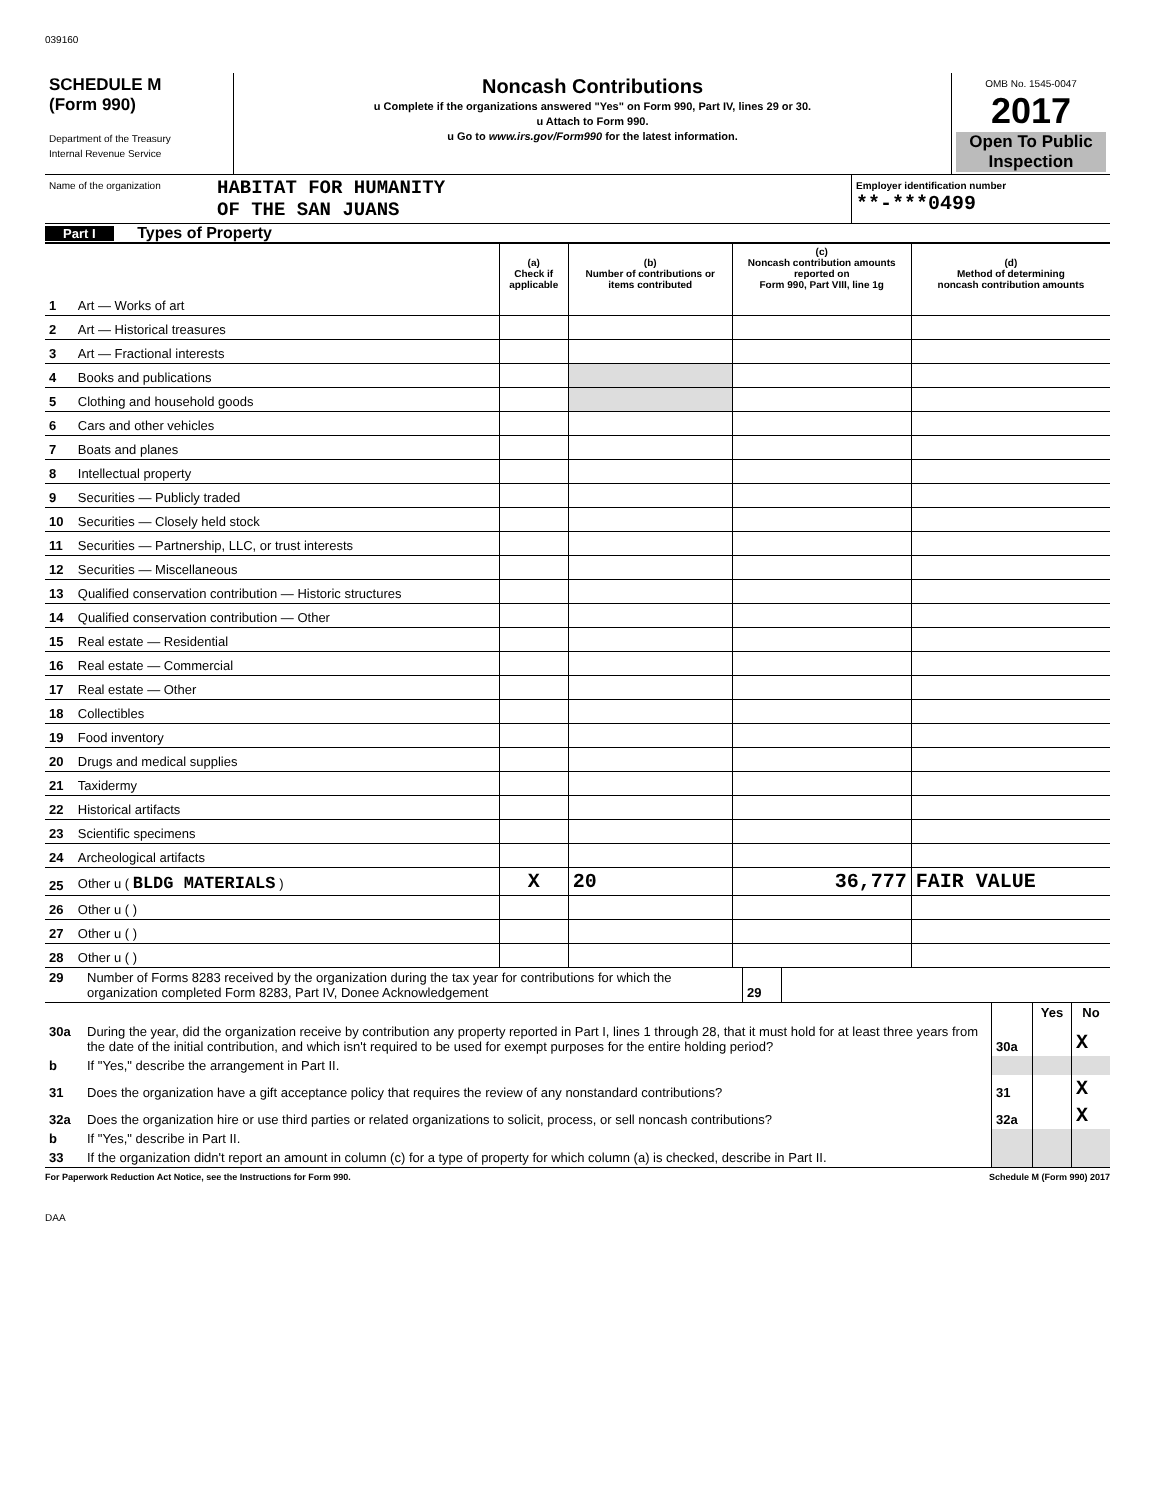039160
| SCHEDULE M (Form 990) Department of the Treasury Internal Revenue Service | Noncash Contributions u Complete if the organizations answered "Yes" on Form 990, Part IV, lines 29 or 30. u Attach to Form 990. u Go to www.irs.gov/Form990 for the latest information. | OMB No. 1545-0047 2017 Open To Public Inspection |
| Name of the organization | HABITAT FOR HUMANITY OF THE SAN JUANS | Employer identification number **-***0499 |
Part I Types of Property
| | | (a) Check if applicable | (b) Number of contributions or items contributed | (c) Noncash contribution amounts reported on Form 990, Part VIII, line 1g | (d) Method of determining noncash contribution amounts |
| --- | --- | --- | --- | --- | --- |
| 1 | Art — Works of art | | | | |
| 2 | Art — Historical treasures | | | | |
| 3 | Art — Fractional interests | | | | |
| 4 | Books and publications | | | | |
| 5 | Clothing and household goods | | | | |
| 6 | Cars and other vehicles | | | | |
| 7 | Boats and planes | | | | |
| 8 | Intellectual property | | | | |
| 9 | Securities — Publicly traded | | | | |
| 10 | Securities — Closely held stock | | | | |
| 11 | Securities — Partnership, LLC, or trust interests | | | | |
| 12 | Securities — Miscellaneous | | | | |
| 13 | Qualified conservation contribution — Historic structures | | | | |
| 14 | Qualified conservation contribution — Other | | | | |
| 15 | Real estate — Residential | | | | |
| 16 | Real estate — Commercial | | | | |
| 17 | Real estate — Other | | | | |
| 18 | Collectibles | | | | |
| 19 | Food inventory | | | | |
| 20 | Drugs and medical supplies | | | | |
| 21 | Taxidermy | | | | |
| 22 | Historical artifacts | | | | |
| 23 | Scientific specimens | | | | |
| 24 | Archeological artifacts | | | | |
| 25 | Other u ( BLDG MATERIALS ) | X | 20 | 36,777 | FAIR VALUE |
| 26 | Other u ( ) | | | | |
| 27 | Other u ( ) | | | | |
| 28 | Other u ( ) | | | | |
| 29 | Number of Forms 8283 received by the organization during the tax year for contributions for which the organization completed Form 8283, Part IV, Donee Acknowledgement | 29 | |
| | | | Yes | No |
| 30a | During the year, did the organization receive by contribution any property reported in Part I, lines 1 through 28, that it must hold for at least three years from the date of the initial contribution, and which isn't required to be used for exempt purposes for the entire holding period? | 30a | | X |
| b | If "Yes," describe the arrangement in Part II. | | | |
| 31 | Does the organization have a gift acceptance policy that requires the review of any nonstandard contributions? | 31 | | X |
| 32a | Does the organization hire or use third parties or related organizations to solicit, process, or sell noncash contributions? | 32a | | X |
| b | If "Yes," describe in Part II. | | | |
| 33 | If the organization didn't report an amount in column (c) for a type of property for which column (a) is checked, describe in Part II. | | | |
For Paperwork Reduction Act Notice, see the Instructions for Form 990. Schedule M (Form 990) 2017
DAA